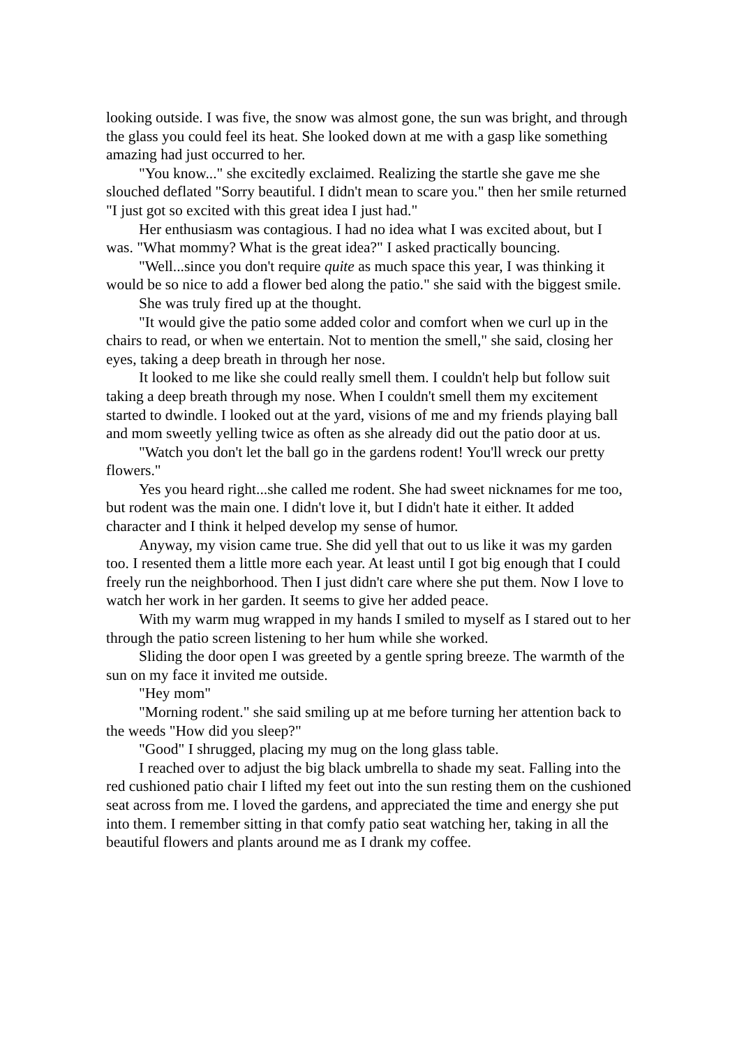looking outside. I was five, the snow was almost gone, the sun was bright, and through the glass you could feel its heat. She looked down at me with a gasp like something amazing had just occurred to her.
"You know..." she excitedly exclaimed. Realizing the startle she gave me she slouched deflated "Sorry beautiful. I didn't mean to scare you." then her smile returned "I just got so excited with this great idea I just had."
Her enthusiasm was contagious. I had no idea what I was excited about, but I was. "What mommy? What is the great idea?" I asked practically bouncing.
"Well...since you don't require quite as much space this year, I was thinking it would be so nice to add a flower bed along the patio." she said with the biggest smile.
She was truly fired up at the thought.
"It would give the patio some added color and comfort when we curl up in the chairs to read, or when we entertain. Not to mention the smell," she said, closing her eyes, taking a deep breath in through her nose.
It looked to me like she could really smell them. I couldn't help but follow suit taking a deep breath through my nose. When I couldn't smell them my excitement started to dwindle. I looked out at the yard, visions of me and my friends playing ball and mom sweetly yelling twice as often as she already did out the patio door at us.
"Watch you don't let the ball go in the gardens rodent! You'll wreck our pretty flowers."
Yes you heard right...she called me rodent. She had sweet nicknames for me too, but rodent was the main one. I didn't love it, but I didn't hate it either. It added character and I think it helped develop my sense of humor.
Anyway, my vision came true. She did yell that out to us like it was my garden too. I resented them a little more each year. At least until I got big enough that I could freely run the neighborhood. Then I just didn't care where she put them. Now I love to watch her work in her garden. It seems to give her added peace.
With my warm mug wrapped in my hands I smiled to myself as I stared out to her through the patio screen listening to her hum while she worked.
Sliding the door open I was greeted by a gentle spring breeze. The warmth of the sun on my face it invited me outside.
"Hey mom"
"Morning rodent." she said smiling up at me before turning her attention back to the weeds "How did you sleep?"
"Good" I shrugged, placing my mug on the long glass table.
I reached over to adjust the big black umbrella to shade my seat. Falling into the red cushioned patio chair I lifted my feet out into the sun resting them on the cushioned seat across from me. I loved the gardens, and appreciated the time and energy she put into them. I remember sitting in that comfy patio seat watching her, taking in all the beautiful flowers and plants around me as I drank my coffee.